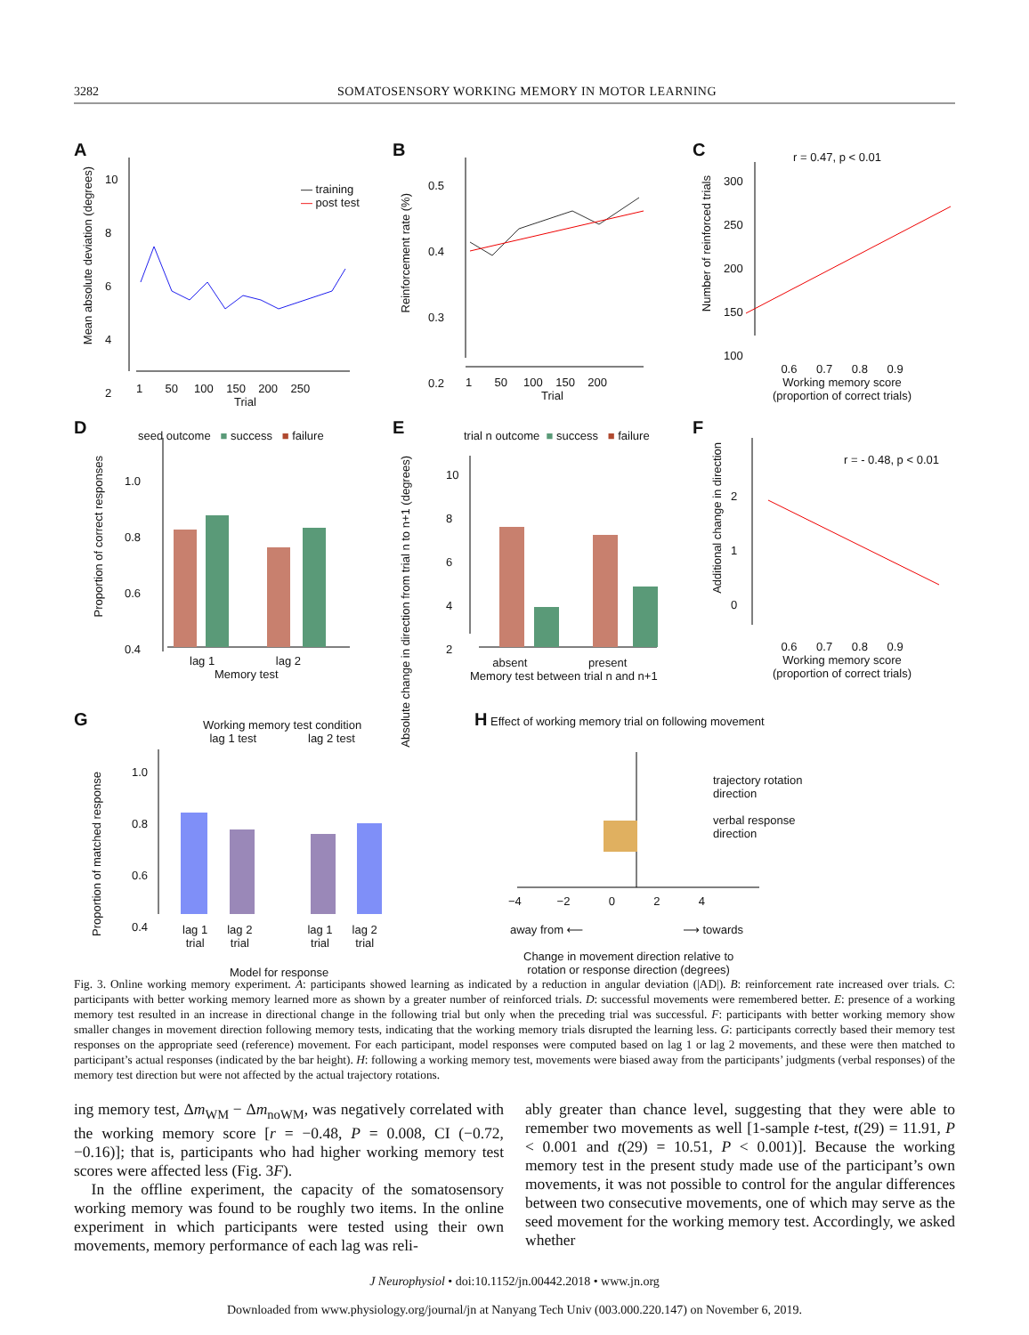3282 SOMATOSENSORY WORKING MEMORY IN MOTOR LEARNING
A
— training
— post test
Mean absolute deviation (degrees)
10
8
6
4
2
1 50 100 150 200 250
Trial
B
Reinforcement rate (%)
0.5
0.4
0.3
0.2
1 50 100 150 200
Trial
C
r = 0.47, p < 0.01
Number of reinforced trials
300
250
200
150
100
0.6 0.7 0.8 0.9
Working memory score
(proportion of correct trials)
D
seed outcome ■ success ■ failure
Proportion of correct responses
1.0
0.8
0.6
0.4
lag 1 lag 2
Memory test
E
trial n outcome ■ success ■ failure
Absolute change in direction from trial n to n+1 (degrees)
10
8
6
4
2
absent present
Memory test between trial n and n+1
F
r = - 0.48, p < 0.01
Additional change in direction
2
1
0
0.6 0.7 0.8 0.9
Working memory score
(proportion of correct trials)
G
Working memory test condition
lag 1 test lag 2 test
Proportion of matched response
1.0
0.8
0.6
0.4
lag 1
trial lag 2
trial lag 1
trial lag 2
trial
Model for response
H Effect of working memory trial on following movement
trajectory rotation
direction
verbal response
direction
−4 −2 0 2 4
away from ⟵ ⟶ towards
Change in movement direction relative to
rotation or response direction (degrees)
Fig. 3. Online working memory experiment. A: participants showed learning as indicated by a reduction in angular deviation (|AD|). B: reinforcement rate increased over trials. C: participants with better working memory learned more as shown by a greater number of reinforced trials. D: successful movements were remembered better. E: presence of a working memory test resulted in an increase in directional change in the following trial but only when the preceding trial was successful. F: participants with better working memory show smaller changes in movement direction following memory tests, indicating that the working memory trials disrupted the learning less. G: participants correctly based their memory test responses on the appropriate seed (reference) movement. For each participant, model responses were computed based on lag 1 or lag 2 movements, and these were then matched to participant’s actual responses (indicated by the bar height). H: following a working memory test, movements were biased away from the participants’ judgments (verbal responses) of the memory test direction but were not affected by the actual trajectory rotations.
ing memory test, Δm<sub>WM</sub> − Δm<sub>noWM</sub>, was negatively correlated with the working memory score [r = −0.48, P = 0.008, CI (−0.72, −0.16)]; that is, participants who had higher working memory test scores were affected less (Fig. 3F).
In the offline experiment, the capacity of the somatosensory working memory was found to be roughly two items. In the online experiment in which participants were tested using their own movements, memory performance of each lag was reli-
ably greater than chance level, suggesting that they were able to remember two movements as well [1-sample t-test, t(29) = 11.91, P < 0.001 and t(29) = 10.51, P < 0.001)]. Because the working memory test in the present study made use of the participant’s own movements, it was not possible to control for the angular differences between two consecutive movements, one of which may serve as the seed movement for the working memory test. Accordingly, we asked whether
J Neurophysiol • doi:10.1152/jn.00442.2018 • www.jn.org
Downloaded from www.physiology.org/journal/jn at Nanyang Tech Univ (003.000.220.147) on November 6, 2019.